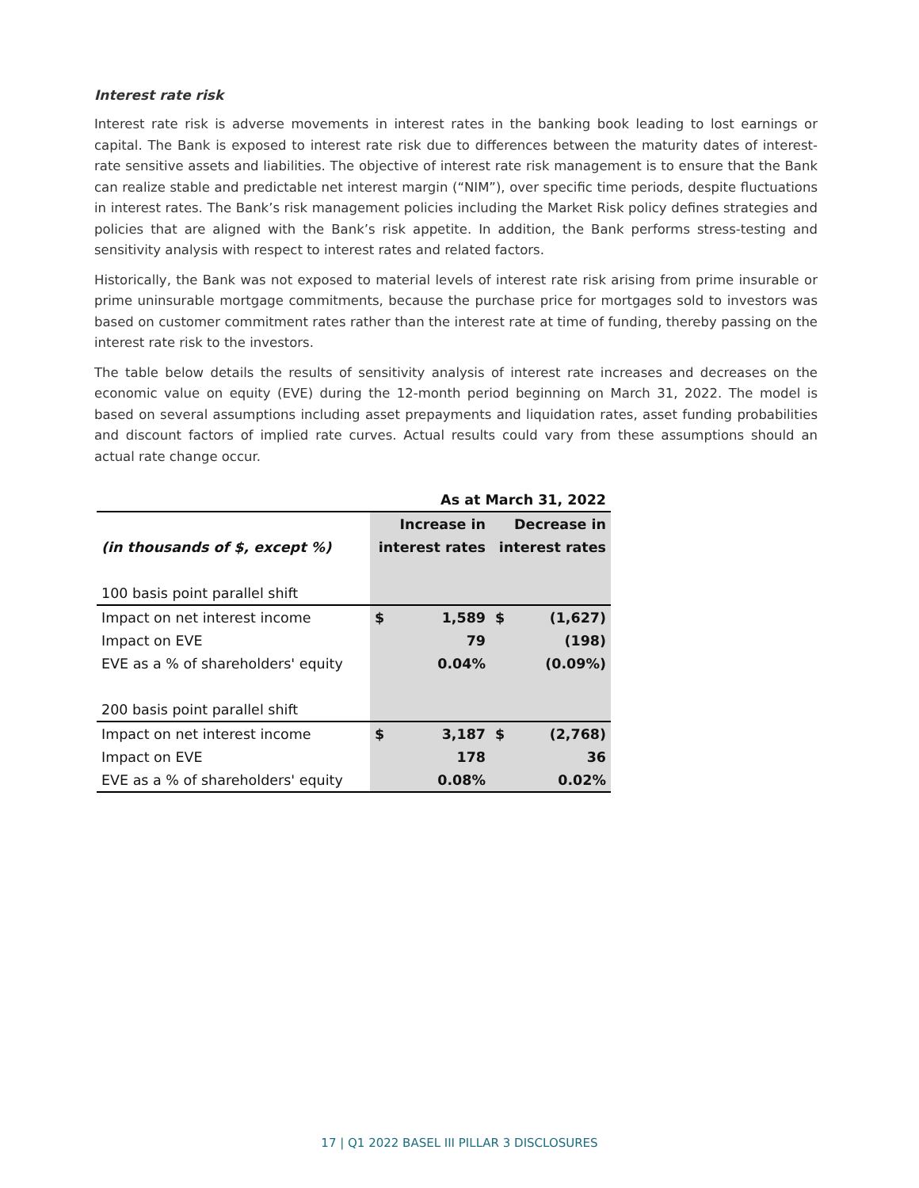Interest rate risk
Interest rate risk is adverse movements in interest rates in the banking book leading to lost earnings or capital. The Bank is exposed to interest rate risk due to differences between the maturity dates of interest-rate sensitive assets and liabilities. The objective of interest rate risk management is to ensure that the Bank can realize stable and predictable net interest margin (“NIM”), over specific time periods, despite fluctuations in interest rates. The Bank’s risk management policies including the Market Risk policy defines strategies and policies that are aligned with the Bank’s risk appetite. In addition, the Bank performs stress-testing and sensitivity analysis with respect to interest rates and related factors.
Historically, the Bank was not exposed to material levels of interest rate risk arising from prime insurable or prime uninsurable mortgage commitments, because the purchase price for mortgages sold to investors was based on customer commitment rates rather than the interest rate at time of funding, thereby passing on the interest rate risk to the investors.
The table below details the results of sensitivity analysis of interest rate increases and decreases on the economic value on equity (EVE) during the 12-month period beginning on March 31, 2022. The model is based on several assumptions including asset prepayments and liquidation rates, asset funding probabilities and discount factors of implied rate curves. Actual results could vary from these assumptions should an actual rate change occur.
| | As at March 31, 2022 | | | |
| --- | --- | --- | --- | --- |
| | Increase in | | Decrease in | |
| (in thousands of $, except %) | interest rates | | interest rates | |
| 100 basis point parallel shift | | | | |
| Impact on net interest income | $ | 1,589 | $ | (1,627) |
| Impact on EVE | | 79 | | (198) |
| EVE as a % of shareholders' equity | | 0.04% | | (0.09%) |
| 200 basis point parallel shift | | | | |
| Impact on net interest income | $ | 3,187 | $ | (2,768) |
| Impact on EVE | | 178 | | 36 |
| EVE as a % of shareholders' equity | | 0.08% | | 0.02% |
17 | Q1 2022 BASEL III PILLAR 3 DISCLOSURES